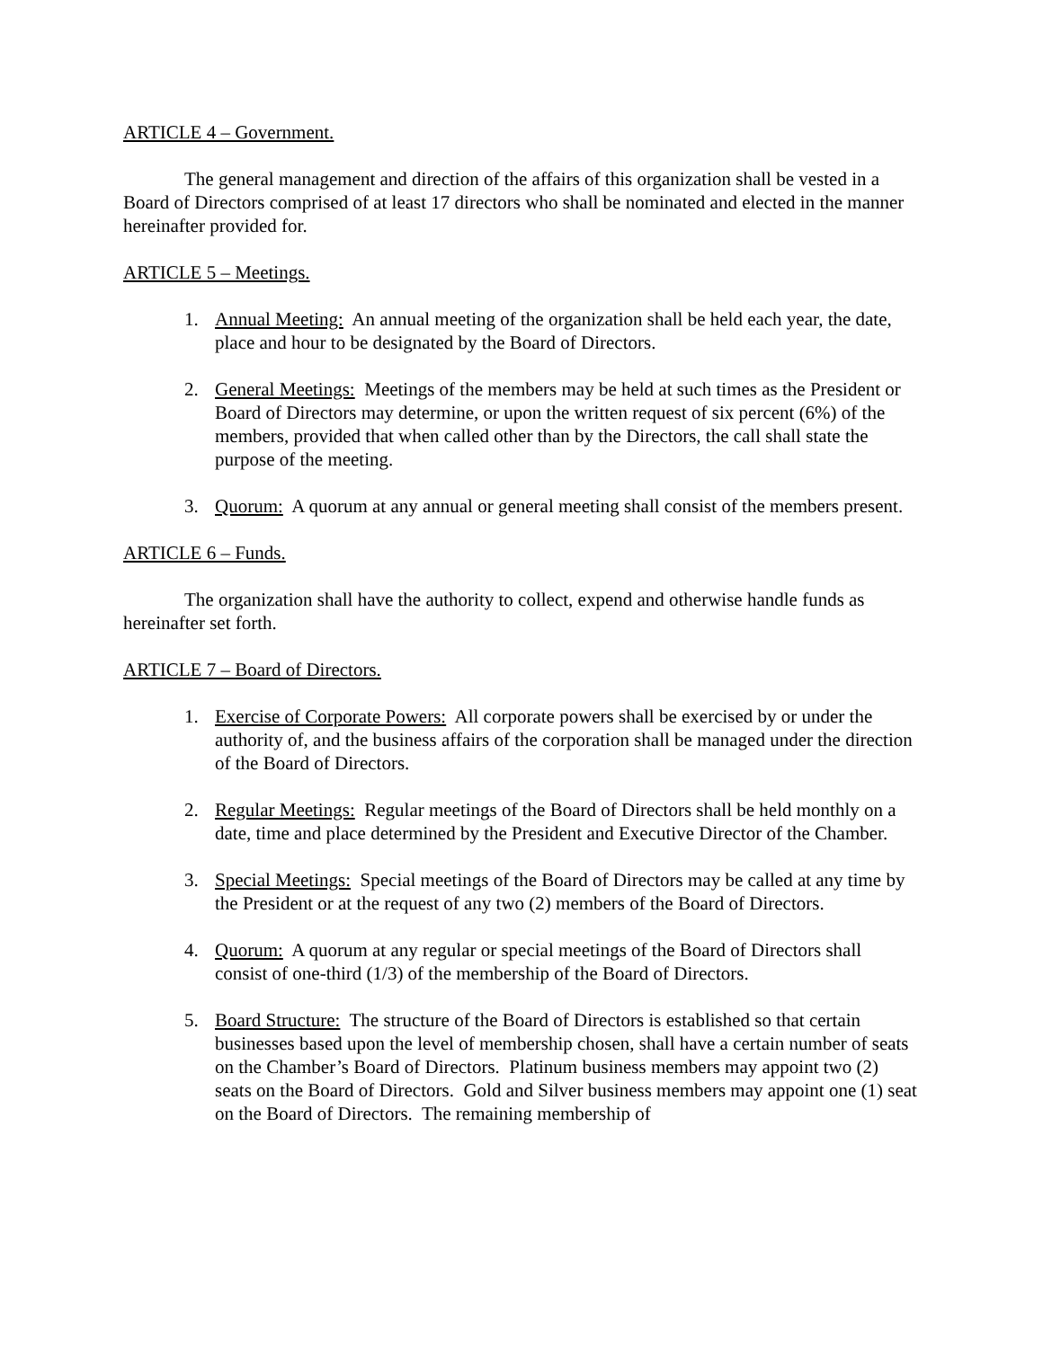ARTICLE 4 – Government.
The general management and direction of the affairs of this organization shall be vested in a Board of Directors comprised of at least 17 directors who shall be nominated and elected in the manner hereinafter provided for.
ARTICLE 5 – Meetings.
1. Annual Meeting: An annual meeting of the organization shall be held each year, the date, place and hour to be designated by the Board of Directors.
2. General Meetings: Meetings of the members may be held at such times as the President or Board of Directors may determine, or upon the written request of six percent (6%) of the members, provided that when called other than by the Directors, the call shall state the purpose of the meeting.
3. Quorum: A quorum at any annual or general meeting shall consist of the members present.
ARTICLE 6 – Funds.
The organization shall have the authority to collect, expend and otherwise handle funds as hereinafter set forth.
ARTICLE 7 – Board of Directors.
1. Exercise of Corporate Powers: All corporate powers shall be exercised by or under the authority of, and the business affairs of the corporation shall be managed under the direction of the Board of Directors.
2. Regular Meetings: Regular meetings of the Board of Directors shall be held monthly on a date, time and place determined by the President and Executive Director of the Chamber.
3. Special Meetings: Special meetings of the Board of Directors may be called at any time by the President or at the request of any two (2) members of the Board of Directors.
4. Quorum: A quorum at any regular or special meetings of the Board of Directors shall consist of one-third (1/3) of the membership of the Board of Directors.
5. Board Structure: The structure of the Board of Directors is established so that certain businesses based upon the level of membership chosen, shall have a certain number of seats on the Chamber’s Board of Directors. Platinum business members may appoint two (2) seats on the Board of Directors. Gold and Silver business members may appoint one (1) seat on the Board of Directors. The remaining membership of